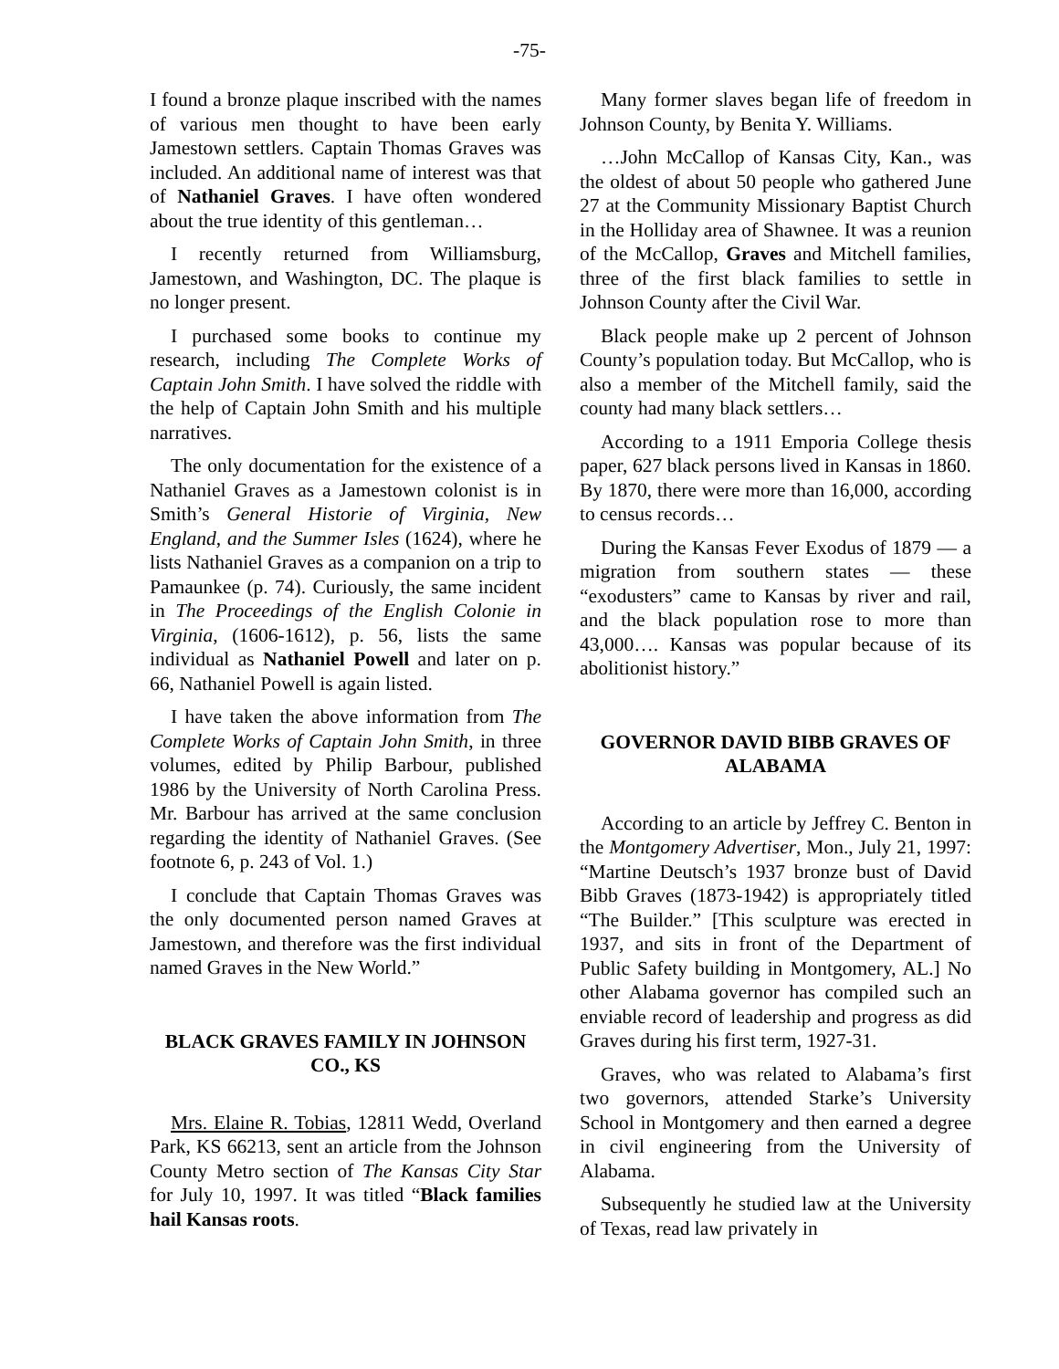-75-
I found a bronze plaque inscribed with the names of various men thought to have been early Jamestown settlers. Captain Thomas Graves was included. An additional name of interest was that of Nathaniel Graves. I have often wondered about the true identity of this gentleman…
I recently returned from Williamsburg, Jamestown, and Washington, DC. The plaque is no longer present.
I purchased some books to continue my research, including The Complete Works of Captain John Smith. I have solved the riddle with the help of Captain John Smith and his multiple narratives.
The only documentation for the existence of a Nathaniel Graves as a Jamestown colonist is in Smith’s General Historie of Virginia, New England, and the Summer Isles (1624), where he lists Nathaniel Graves as a companion on a trip to Pamaunkee (p. 74). Curiously, the same incident in The Proceedings of the English Colonie in Virginia, (1606-1612), p. 56, lists the same individual as Nathaniel Powell and later on p. 66, Nathaniel Powell is again listed.
I have taken the above information from The Complete Works of Captain John Smith, in three volumes, edited by Philip Barbour, published 1986 by the University of North Carolina Press. Mr. Barbour has arrived at the same conclusion regarding the identity of Nathaniel Graves. (See footnote 6, p. 243 of Vol. 1.)
I conclude that Captain Thomas Graves was the only documented person named Graves at Jamestown, and therefore was the first individual named Graves in the New World.”
BLACK GRAVES FAMILY IN JOHNSON CO., KS
Mrs. Elaine R. Tobias, 12811 Wedd, Overland Park, KS 66213, sent an article from the Johnson County Metro section of The Kansas City Star for July 10, 1997. It was titled “Black families hail Kansas roots.
Many former slaves began life of freedom in Johnson County, by Benita Y. Williams.
…John McCallop of Kansas City, Kan., was the oldest of about 50 people who gathered June 27 at the Community Missionary Baptist Church in the Holliday area of Shawnee. It was a reunion of the McCallop, Graves and Mitchell families, three of the first black families to settle in Johnson County after the Civil War.
Black people make up 2 percent of Johnson County’s population today. But McCallop, who is also a member of the Mitchell family, said the county had many black settlers…
According to a 1911 Emporia College thesis paper, 627 black persons lived in Kansas in 1860. By 1870, there were more than 16,000, according to census records…
During the Kansas Fever Exodus of 1879 — a migration from southern states — these “exodusters” came to Kansas by river and rail, and the black population rose to more than 43,000…. Kansas was popular because of its abolitionist history.”
GOVERNOR DAVID BIBB GRAVES OF ALABAMA
According to an article by Jeffrey C. Benton in the Montgomery Advertiser, Mon., July 21, 1997: “Martine Deutsch’s 1937 bronze bust of David Bibb Graves (1873-1942) is appropriately titled “The Builder.” [This sculpture was erected in 1937, and sits in front of the Department of Public Safety building in Montgomery, AL.] No other Alabama governor has compiled such an enviable record of leadership and progress as did Graves during his first term, 1927-31.
Graves, who was related to Alabama’s first two governors, attended Starke’s University School in Montgomery and then earned a degree in civil engineering from the University of Alabama.
Subsequently he studied law at the University of Texas, read law privately in